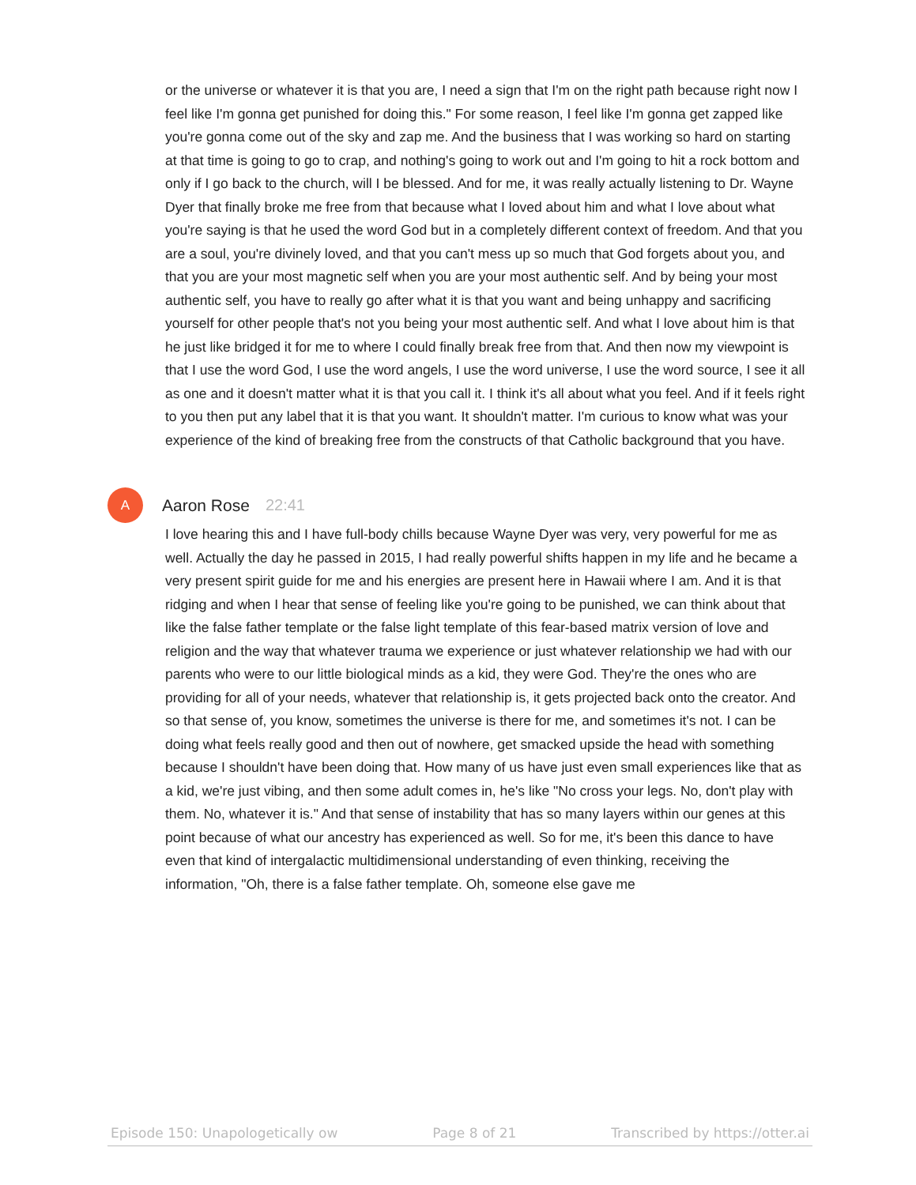or the universe or whatever it is that you are, I need a sign that I'm on the right path because right now I feel like I'm gonna get punished for doing this." For some reason, I feel like I'm gonna get zapped like you're gonna come out of the sky and zap me. And the business that I was working so hard on starting at that time is going to go to crap, and nothing's going to work out and I'm going to hit a rock bottom and only if I go back to the church, will I be blessed. And for me, it was really actually listening to Dr. Wayne Dyer that finally broke me free from that because what I loved about him and what I love about what you're saying is that he used the word God but in a completely different context of freedom. And that you are a soul, you're divinely loved, and that you can't mess up so much that God forgets about you, and that you are your most magnetic self when you are your most authentic self. And by being your most authentic self, you have to really go after what it is that you want and being unhappy and sacrificing yourself for other people that's not you being your most authentic self. And what I love about him is that he just like bridged it for me to where I could finally break free from that. And then now my viewpoint is that I use the word God, I use the word angels, I use the word universe, I use the word source, I see it all as one and it doesn't matter what it is that you call it. I think it's all about what you feel. And if it feels right to you then put any label that it is that you want. It shouldn't matter. I'm curious to know what was your experience of the kind of breaking free from the constructs of that Catholic background that you have.
A
Aaron Rose 22:41
I love hearing this and I have full-body chills because Wayne Dyer was very, very powerful for me as well. Actually the day he passed in 2015, I had really powerful shifts happen in my life and he became a very present spirit guide for me and his energies are present here in Hawaii where I am. And it is that ridging and when I hear that sense of feeling like you're going to be punished, we can think about that like the false father template or the false light template of this fear-based matrix version of love and religion and the way that whatever trauma we experience or just whatever relationship we had with our parents who were to our little biological minds as a kid, they were God. They're the ones who are providing for all of your needs, whatever that relationship is, it gets projected back onto the creator. And so that sense of, you know, sometimes the universe is there for me, and sometimes it's not. I can be doing what feels really good and then out of nowhere, get smacked upside the head with something because I shouldn't have been doing that. How many of us have just even small experiences like that as a kid, we're just vibing, and then some adult comes in, he's like "No cross your legs. No, don't play with them. No, whatever it is." And that sense of instability that has so many layers within our genes at this point because of what our ancestry has experienced as well. So for me, it's been this dance to have even that kind of intergalactic multidimensional understanding of even thinking, receiving the information, "Oh, there is a false father template. Oh, someone else gave me
Episode 150: Unapologetically ow Page 8 of 21 Transcribed by https://otter.ai